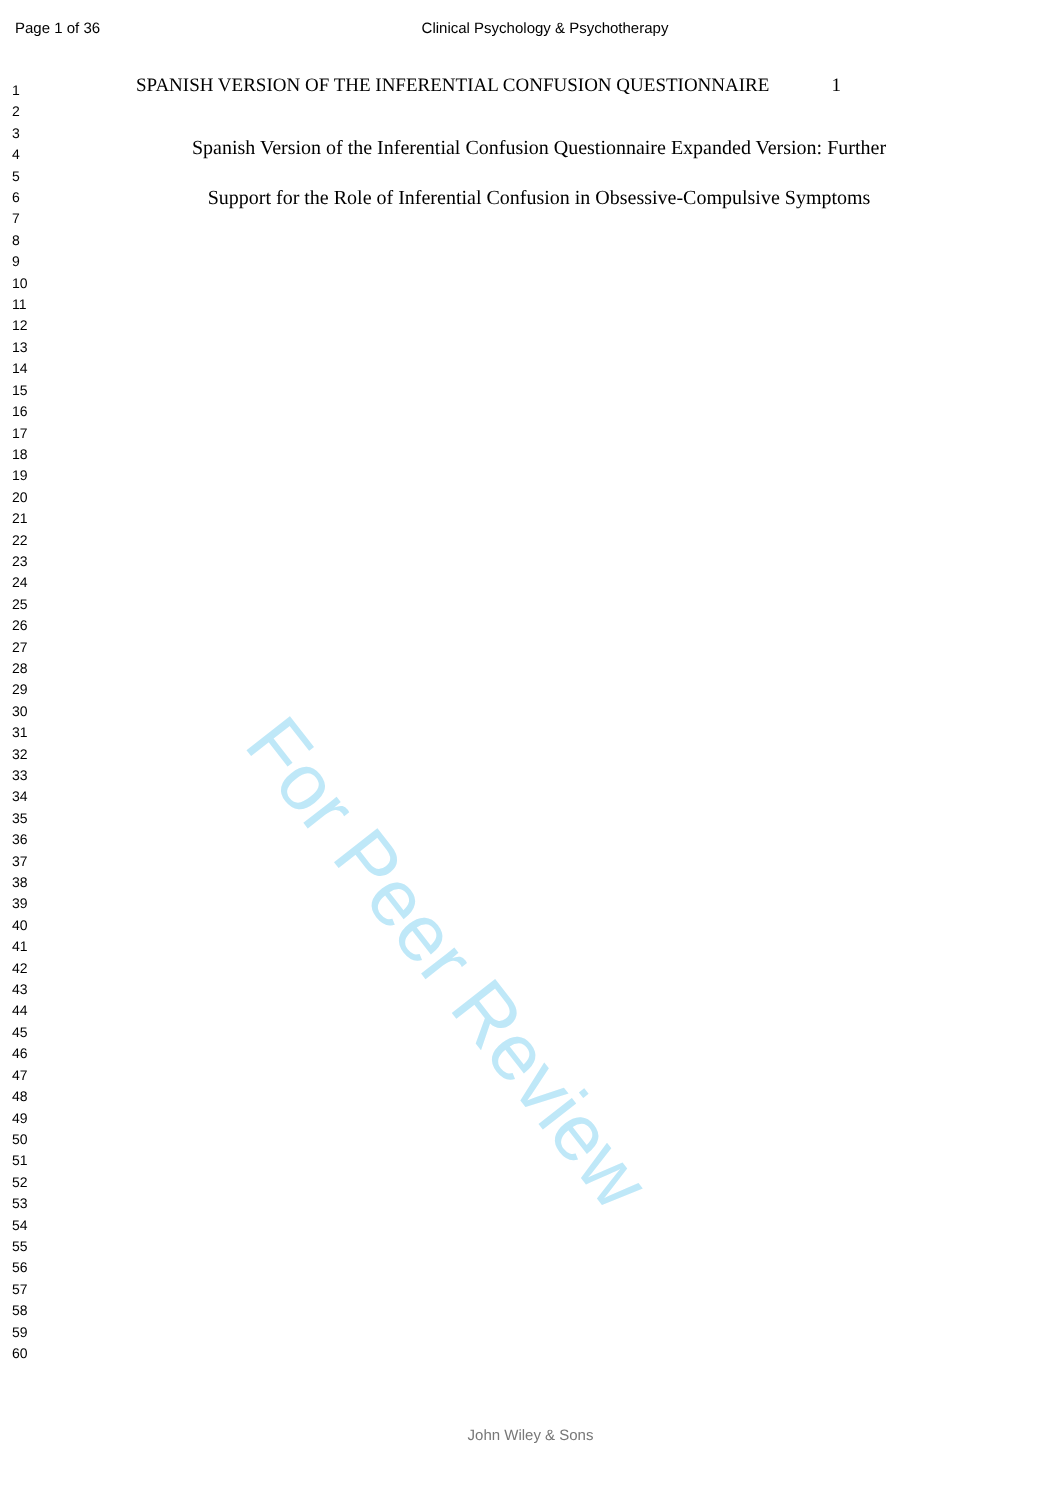Page 1 of 36
Clinical Psychology & Psychotherapy
1
2
3
4
5
6
7
8
9
10
11
12
13
14
15
16
17
18
19
20
21
22
23
24
25
26
27
28
29
30
31
32
33
34
35
36
37
38
39
40
41
42
43
44
45
46
47
48
49
50
51
52
53
54
55
56
57
58
59
60
SPANISH VERSION OF THE INFERENTIAL CONFUSION QUESTIONNAIRE 1
Spanish Version of the Inferential Confusion Questionnaire Expanded Version: Further
Support for the Role of Inferential Confusion in Obsessive-Compulsive Symptoms
For Peer Review
John Wiley & Sons